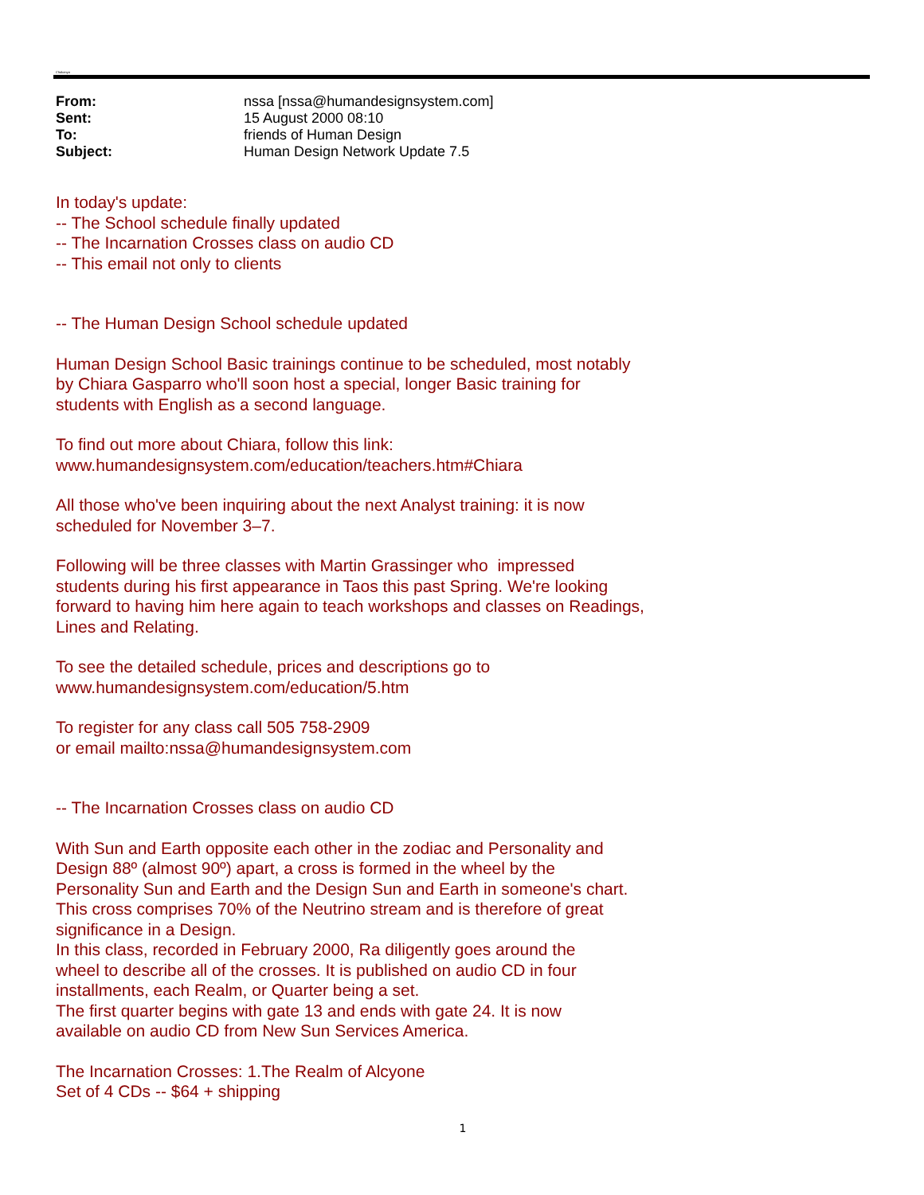Chakanyo
| From: | nssa [nssa@humandesignsystem.com] |
| Sent: | 15 August 2000 08:10 |
| To: | friends of Human Design |
| Subject: | Human Design Network Update 7.5 |
In today's update:
-- The School schedule finally updated
-- The Incarnation Crosses class on audio CD
-- This email not only to clients
-- The Human Design School schedule updated
Human Design School Basic trainings continue to be scheduled, most notably
by Chiara Gasparro who'll soon host a special, longer Basic training for
students with English as a second language.
To find out more about Chiara, follow this link:
www.humandesignsystem.com/education/teachers.htm#Chiara
All those who've been inquiring about the next Analyst training: it is now
scheduled for November 3–7.
Following will be three classes with Martin Grassinger who impressed
students during his first appearance in Taos this past Spring. We're looking
forward to having him here again to teach workshops and classes on Readings,
Lines and Relating.
To see the detailed schedule, prices and descriptions go to
www.humandesignsystem.com/education/5.htm
To register for any class call 505 758-2909
or email mailto:nssa@humandesignsystem.com
-- The Incarnation Crosses class on audio CD
With Sun and Earth opposite each other in the zodiac and Personality and
Design 88º (almost 90º) apart, a cross is formed in the wheel by the
Personality Sun and Earth and the Design Sun and Earth in someone's chart.
This cross comprises 70% of the Neutrino stream and is therefore of great
significance in a Design.
In this class, recorded in February 2000, Ra diligently goes around the
wheel to describe all of the crosses. It is published on audio CD in four
installments, each Realm, or Quarter being a set.
The first quarter begins with gate 13 and ends with gate 24. It is now
available on audio CD from New Sun Services America.
The Incarnation Crosses: 1.The Realm of Alcyone
Set of 4 CDs -- $64 + shipping
1